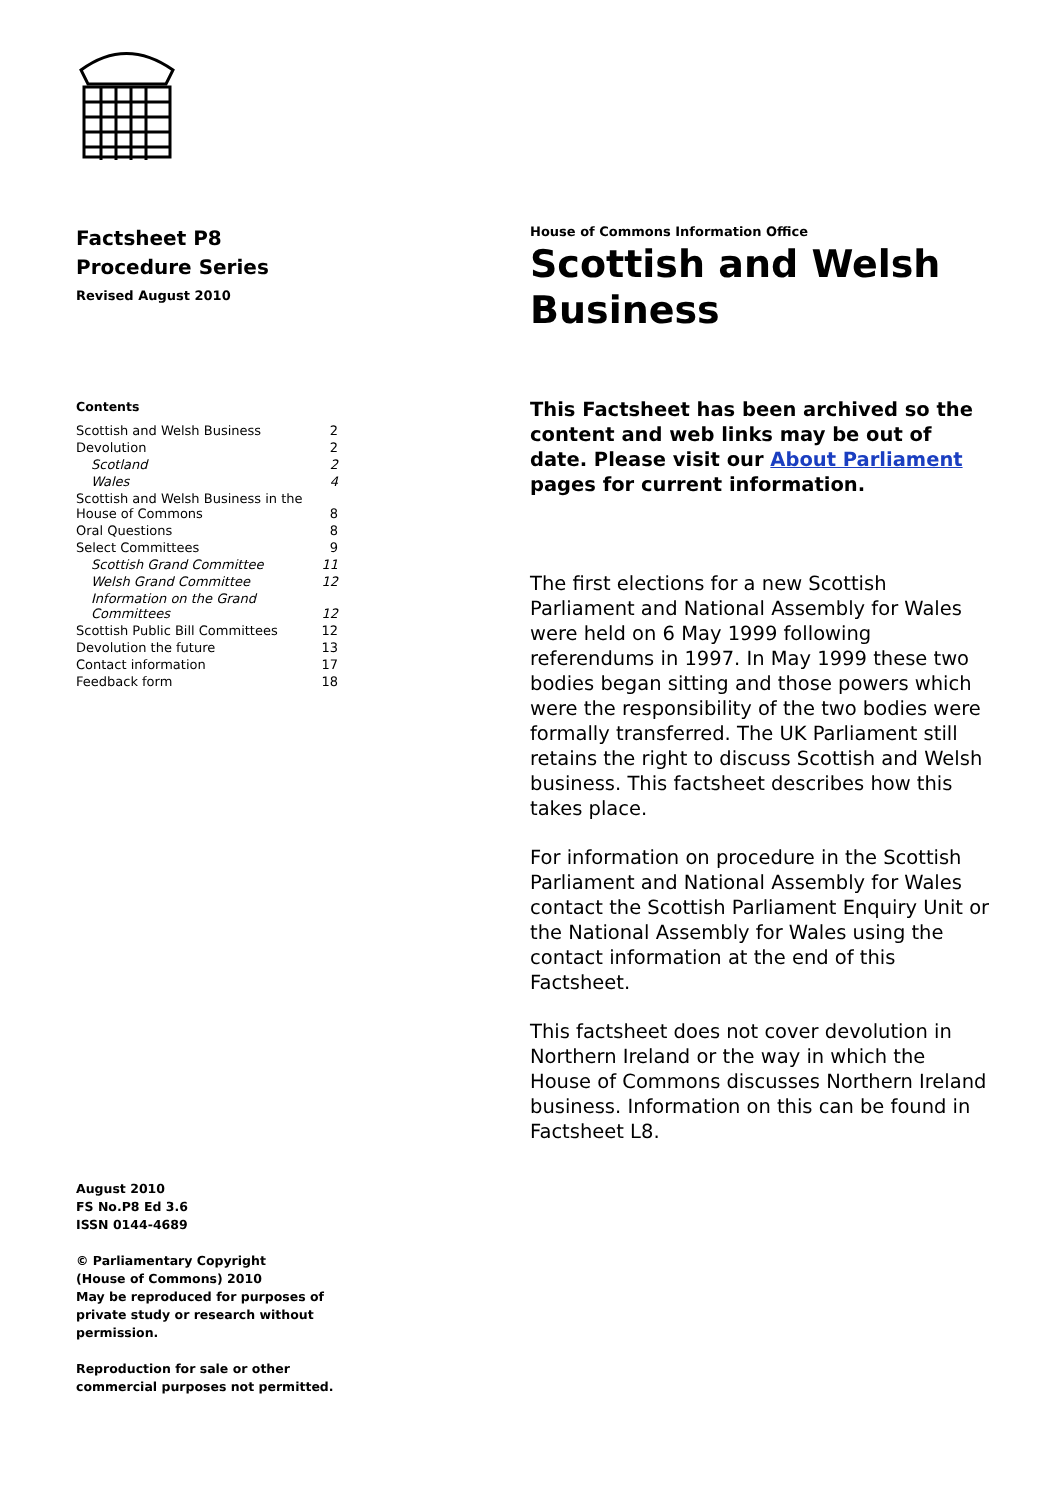Factsheet P8
Procedure Series
Revised August 2010
Contents
| Scottish and Welsh Business | 2 |
| Devolution | 2 |
| Scotland | 2 |
| Wales | 4 |
| Scottish and Welsh Business in the House of Commons | 8 |
| Oral Questions | 8 |
| Select Committees | 9 |
| Scottish Grand Committee | 11 |
| Welsh Grand Committee | 12 |
| Information on the Grand Committees | 12 |
| Scottish Public Bill Committees | 12 |
| Devolution the future | 13 |
| Contact information | 17 |
| Feedback form | 18 |
August 2010
FS No.P8 Ed 3.6
ISSN 0144-4689
© Parliamentary Copyright
(House of Commons) 2010
May be reproduced for purposes of
private study or research without
permission.
Reproduction for sale or other
commercial purposes not permitted.
House of Commons Information Office
Scottish and Welsh Business
This Factsheet has been archived so the content and web links may be out of date. Please visit our About Parliament pages for current information.
The first elections for a new Scottish Parliament and National Assembly for Wales were held on 6 May 1999 following referendums in 1997. In May 1999 these two bodies began sitting and those powers which were the responsibility of the two bodies were formally transferred. The UK Parliament still retains the right to discuss Scottish and Welsh business. This factsheet describes how this takes place.
For information on procedure in the Scottish Parliament and National Assembly for Wales contact the Scottish Parliament Enquiry Unit or the National Assembly for Wales using the contact information at the end of this Factsheet.
This factsheet does not cover devolution in Northern Ireland or the way in which the House of Commons discusses Northern Ireland business. Information on this can be found in Factsheet L8.